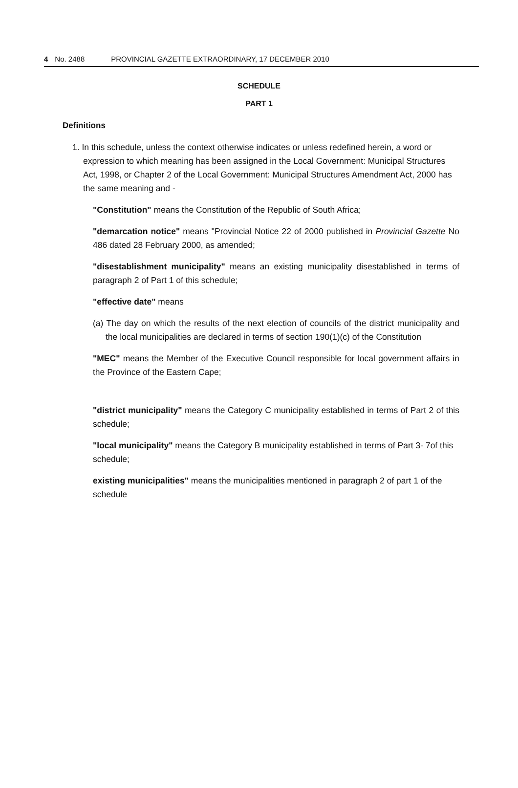4 No. 2488 PROVINCIAL GAZETTE EXTRAORDINARY, 17 DECEMBER 2010
SCHEDULE
PART 1
Definitions
1. In this schedule, unless the context otherwise indicates or unless redefined herein, a word or expression to which meaning has been assigned in the Local Government: Municipal Structures Act, 1998, or Chapter 2 of the Local Government: Municipal Structures Amendment Act, 2000 has the same meaning and -
"Constitution" means the Constitution of the Republic of South Africa;
"demarcation notice" means "Provincial Notice 22 of 2000 published in Provincial Gazette No 486 dated 28 February 2000, as amended;
"disestablishment municipality" means an existing municipality disestablished in terms of paragraph 2 of Part 1 of this schedule;
"effective date" means
(a) The day on which the results of the next election of councils of the district municipality and the local municipalities are declared in terms of section 190(1)(c) of the Constitution
"MEC" means the Member of the Executive Council responsible for local government affairs in the Province of the Eastern Cape;
"district municipality" means the Category C municipality established in terms of Part 2 of this schedule;
"local municipality" means the Category B municipality established in terms of Part 3- 7of this schedule;
existing municipalities" means the municipalities mentioned in paragraph 2 of part 1 of the schedule